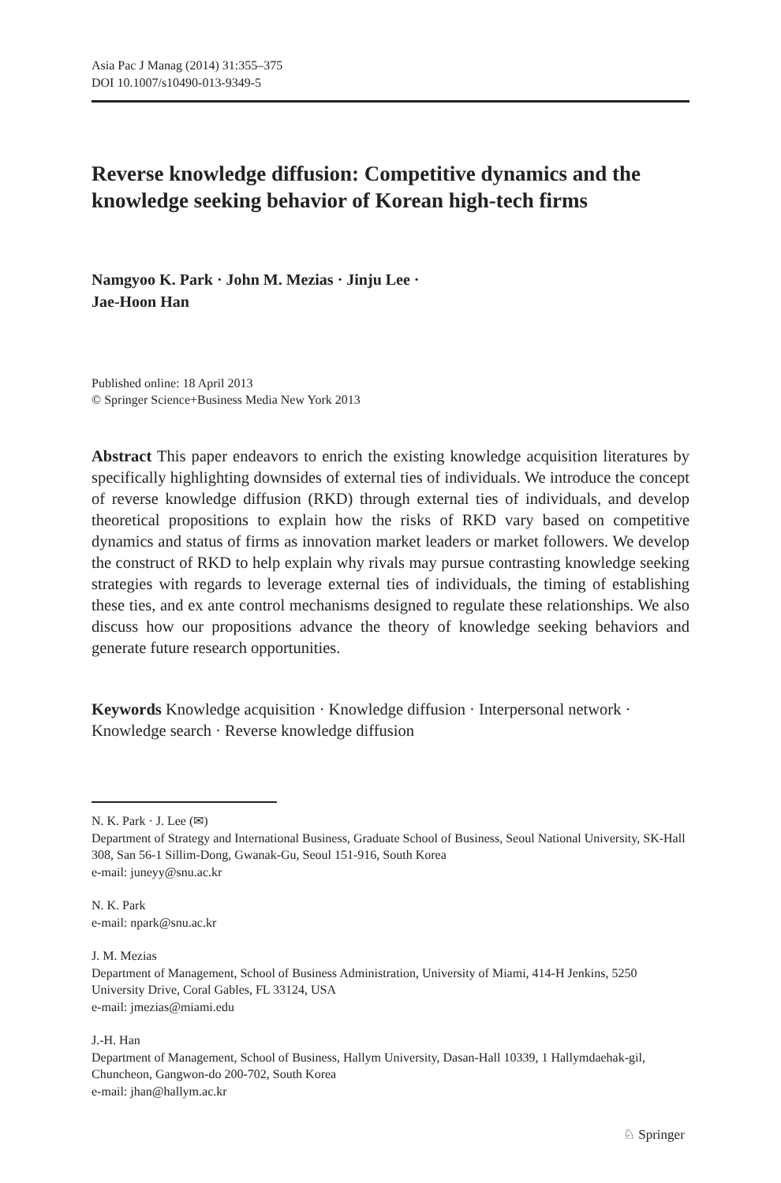Asia Pac J Manag (2014) 31:355–375
DOI 10.1007/s10490-013-9349-5
Reverse knowledge diffusion: Competitive dynamics and the knowledge seeking behavior of Korean high-tech firms
Namgyoo K. Park · John M. Mezias · Jinju Lee ·
Jae-Hoon Han
Published online: 18 April 2013
© Springer Science+Business Media New York 2013
Abstract This paper endeavors to enrich the existing knowledge acquisition literatures by specifically highlighting downsides of external ties of individuals. We introduce the concept of reverse knowledge diffusion (RKD) through external ties of individuals, and develop theoretical propositions to explain how the risks of RKD vary based on competitive dynamics and status of firms as innovation market leaders or market followers. We develop the construct of RKD to help explain why rivals may pursue contrasting knowledge seeking strategies with regards to leverage external ties of individuals, the timing of establishing these ties, and ex ante control mechanisms designed to regulate these relationships. We also discuss how our propositions advance the theory of knowledge seeking behaviors and generate future research opportunities.
Keywords Knowledge acquisition · Knowledge diffusion · Interpersonal network ·
Knowledge search · Reverse knowledge diffusion
N. K. Park · J. Lee (✉)
Department of Strategy and International Business, Graduate School of Business, Seoul National University, SK-Hall 308, San 56-1 Sillim-Dong, Gwanak-Gu, Seoul 151-916, South Korea
e-mail: juneyy@snu.ac.kr
N. K. Park
e-mail: npark@snu.ac.kr
J. M. Mezias
Department of Management, School of Business Administration, University of Miami, 414-H Jenkins, 5250 University Drive, Coral Gables, FL 33124, USA
e-mail: jmezias@miami.edu
J.-H. Han
Department of Management, School of Business, Hallym University, Dasan-Hall 10339, 1 Hallymdaehak-gil, Chuncheon, Gangwon-do 200-702, South Korea
e-mail: jhan@hallym.ac.kr
♘ Springer